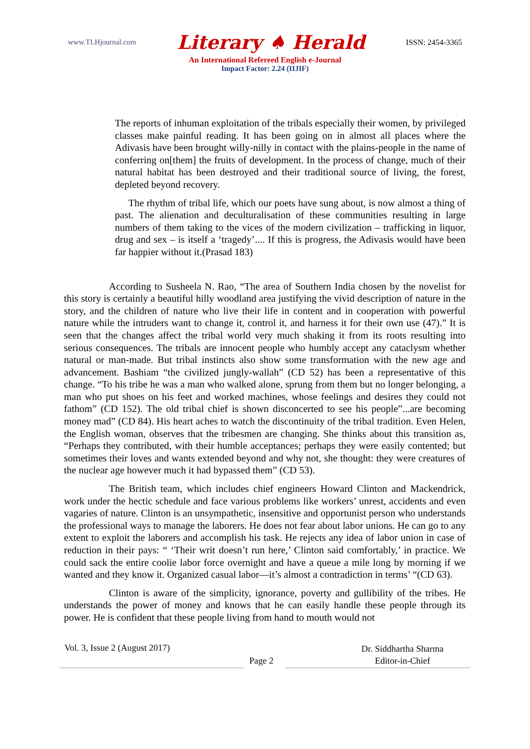www.TLHjournal.com Literary ♠ Herald ISSN: 2454-3365
An International Refereed English e-Journal
Impact Factor: 2.24 (IIJIF)
The reports of inhuman exploitation of the tribals especially their women, by privileged classes make painful reading. It has been going on in almost all places where the Adivasis have been brought willy-nilly in contact with the plains-people in the name of conferring on[them] the fruits of development. In the process of change, much of their natural habitat has been destroyed and their traditional source of living, the forest, depleted beyond recovery.
The rhythm of tribal life, which our poets have sung about, is now almost a thing of past. The alienation and deculturalisation of these communities resulting in large numbers of them taking to the vices of the modern civilization – trafficking in liquor, drug and sex – is itself a ‘tragedy’.... If this is progress, the Adivasis would have been far happier without it.(Prasad 183)
According to Susheela N. Rao, “The area of Southern India chosen by the novelist for this story is certainly a beautiful hilly woodland area justifying the vivid description of nature in the story, and the children of nature who live their life in content and in cooperation with powerful nature while the intruders want to change it, control it, and harness it for their own use (47).” It is seen that the changes affect the tribal world very much shaking it from its roots resulting into serious consequences. The tribals are innocent people who humbly accept any cataclysm whether natural or man-made. But tribal instincts also show some transformation with the new age and advancement. Bashiam “the civilized jungly-wallah” (CD 52) has been a representative of this change. “To his tribe he was a man who walked alone, sprung from them but no longer belonging, a man who put shoes on his feet and worked machines, whose feelings and desires they could not fathom” (CD 152). The old tribal chief is shown disconcerted to see his people”...are becoming money mad” (CD 84). His heart aches to watch the discontinuity of the tribal tradition. Even Helen, the English woman, observes that the tribesmen are changing. She thinks about this transition as, “Perhaps they contributed, with their humble acceptances; perhaps they were easily contented; but sometimes their loves and wants extended beyond and why not, she thought: they were creatures of the nuclear age however much it had bypassed them” (CD 53).
The British team, which includes chief engineers Howard Clinton and Mackendrick, work under the hectic schedule and face various problems like workers’ unrest, accidents and even vagaries of nature. Clinton is an unsympathetic, insensitive and opportunist person who understands the professional ways to manage the laborers. He does not fear about labor unions. He can go to any extent to exploit the laborers and accomplish his task. He rejects any idea of labor union in case of reduction in their pays: “ ‘Their writ doesn’t run here,’ Clinton said comfortably,’ in practice. We could sack the entire coolie labor force overnight and have a queue a mile long by morning if we wanted and they know it. Organized casual labor—it’s almost a contradiction in terms’ “(CD 63).
Clinton is aware of the simplicity, ignorance, poverty and gullibility of the tribes. He understands the power of money and knows that he can easily handle these people through its power. He is confident that these people living from hand to mouth would not
Vol. 3, Issue 2 (August 2017)
Page 2
Dr. Siddhartha Sharma
Editor-in-Chief